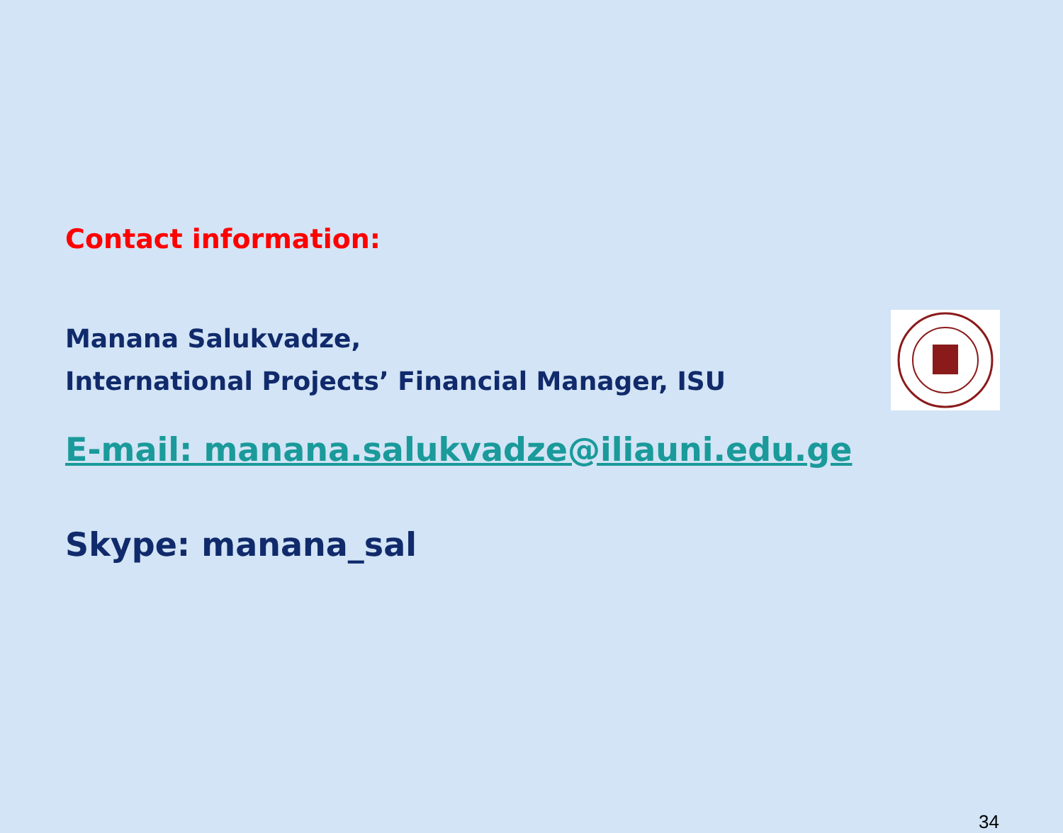Contact information:
Manana Salukvadze,
International Projects’ Financial Manager, ISU
E-mail: manana.salukvadze@iliauni.edu.ge
Skype: manana_sal
34